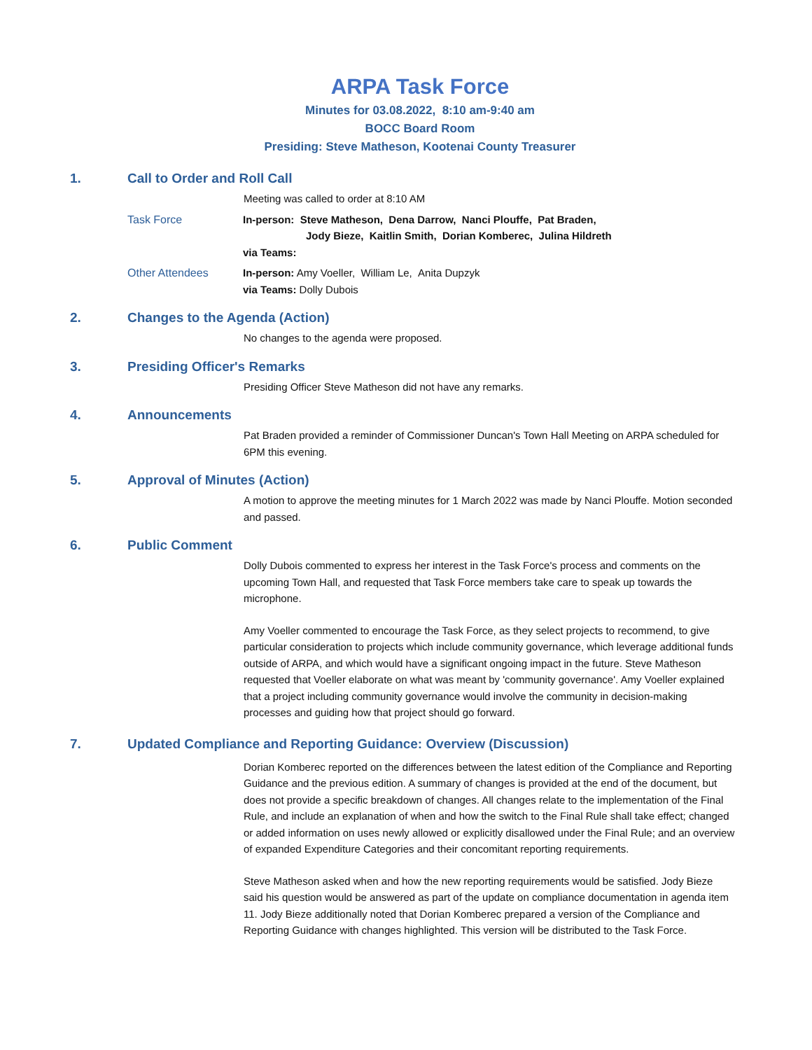ARPA Task Force
Minutes for 03.08.2022, 8:10 am-9:40 am
BOCC Board Room
Presiding: Steve Matheson, Kootenai County Treasurer
1. Call to Order and Roll Call
Meeting was called to order at 8:10 AM
Task Force In-person: Steve Matheson, Dena Darrow, Nanci Plouffe, Pat Braden,
Jody Bieze, Kaitlin Smith, Dorian Komberec, Julina Hildreth
via Teams:
Other Attendees In-person: Amy Voeller, William Le, Anita Dupzyk
via Teams: Dolly Dubois
2. Changes to the Agenda (Action)
No changes to the agenda were proposed.
3. Presiding Officer's Remarks
Presiding Officer Steve Matheson did not have any remarks.
4. Announcements
Pat Braden provided a reminder of Commissioner Duncan's Town Hall Meeting on ARPA scheduled for 6PM this evening.
5. Approval of Minutes (Action)
A motion to approve the meeting minutes for 1 March 2022 was made by Nanci Plouffe. Motion seconded and passed.
6. Public Comment
Dolly Dubois commented to express her interest in the Task Force's process and comments on the upcoming Town Hall, and requested that Task Force members take care to speak up towards the microphone.
Amy Voeller commented to encourage the Task Force, as they select projects to recommend, to give particular consideration to projects which include community governance, which leverage additional funds outside of ARPA, and which would have a significant ongoing impact in the future. Steve Matheson requested that Voeller elaborate on what was meant by 'community governance'. Amy Voeller explained that a project including community governance would involve the community in decision-making processes and guiding how that project should go forward.
7. Updated Compliance and Reporting Guidance: Overview (Discussion)
Dorian Komberec reported on the differences between the latest edition of the Compliance and Reporting Guidance and the previous edition. A summary of changes is provided at the end of the document, but does not provide a specific breakdown of changes. All changes relate to the implementation of the Final Rule, and include an explanation of when and how the switch to the Final Rule shall take effect; changed or added information on uses newly allowed or explicitly disallowed under the Final Rule; and an overview of expanded Expenditure Categories and their concomitant reporting requirements.
Steve Matheson asked when and how the new reporting requirements would be satisfied. Jody Bieze said his question would be answered as part of the update on compliance documentation in agenda item 11. Jody Bieze additionally noted that Dorian Komberec prepared a version of the Compliance and Reporting Guidance with changes highlighted. This version will be distributed to the Task Force.